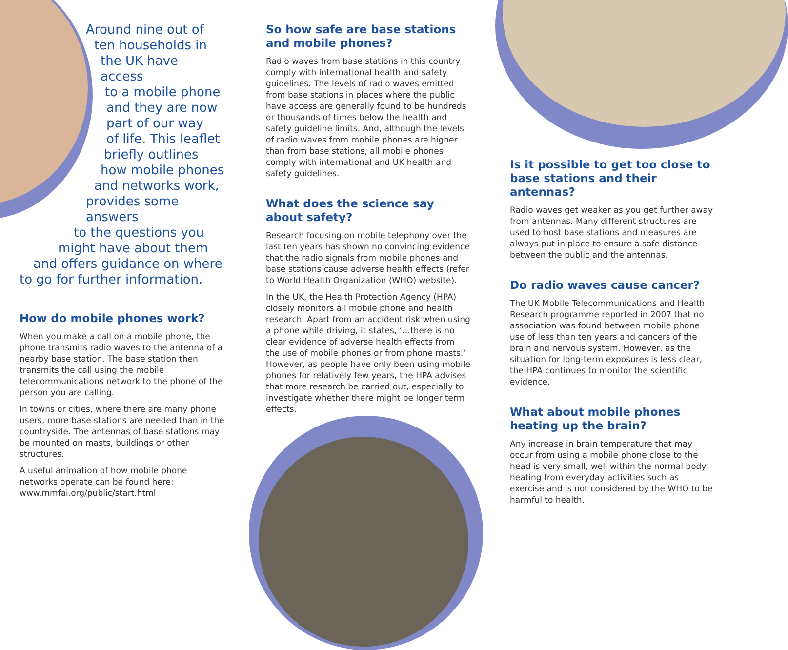Around nine out of
ten households in
the UK have access
to a mobile phone
and they are now
part of our way
of life. This leaflet
briefly outlines
how mobile phones
and networks work,
provides some answers
to the questions you
might have about them
and offers guidance on where
to go for further information.
How do mobile phones work?
When you make a call on a mobile phone, the phone transmits radio waves to the antenna of a nearby base station. The base station then transmits the call using the mobile telecommunications network to the phone of the person you are calling.
In towns or cities, where there are many phone users, more base stations are needed than in the countryside. The antennas of base stations may be mounted on masts, buildings or other structures.
A useful animation of how mobile phone networks operate can be found here:
www.mmfai.org/public/start.html
So how safe are base stations and mobile phones?
Radio waves from base stations in this country comply with international health and safety guidelines. The levels of radio waves emitted from base stations in places where the public have access are generally found to be hundreds or thousands of times below the health and safety guideline limits. And, although the levels of radio waves from mobile phones are higher than from base stations, all mobile phones comply with international and UK health and safety guidelines.
What does the science say about safety?
Research focusing on mobile telephony over the last ten years has shown no convincing evidence that the radio signals from mobile phones and base stations cause adverse health effects (refer to World Health Organization (WHO) website).
In the UK, the Health Protection Agency (HPA) closely monitors all mobile phone and health research. Apart from an accident risk when using a phone while driving, it states, ‘…there is no clear evidence of adverse health effects from the use of mobile phones or from phone masts.’ However, as people have only been using mobile phones for relatively few years, the HPA advises that more research be carried out, especially to investigate whether there might be longer term effects.
Is it possible to get too close to base stations and their antennas?
Radio waves get weaker as you get further away from antennas. Many different structures are used to host base stations and measures are always put in place to ensure a safe distance between the public and the antennas.
Do radio waves cause cancer?
The UK Mobile Telecommunications and Health Research programme reported in 2007 that no association was found between mobile phone use of less than ten years and cancers of the brain and nervous system. However, as the situation for long-term exposures is less clear, the HPA continues to monitor the scientific evidence.
What about mobile phones heating up the brain?
Any increase in brain temperature that may occur from using a mobile phone close to the head is very small, well within the normal body heating from everyday activities such as exercise and is not considered by the WHO to be harmful to health.